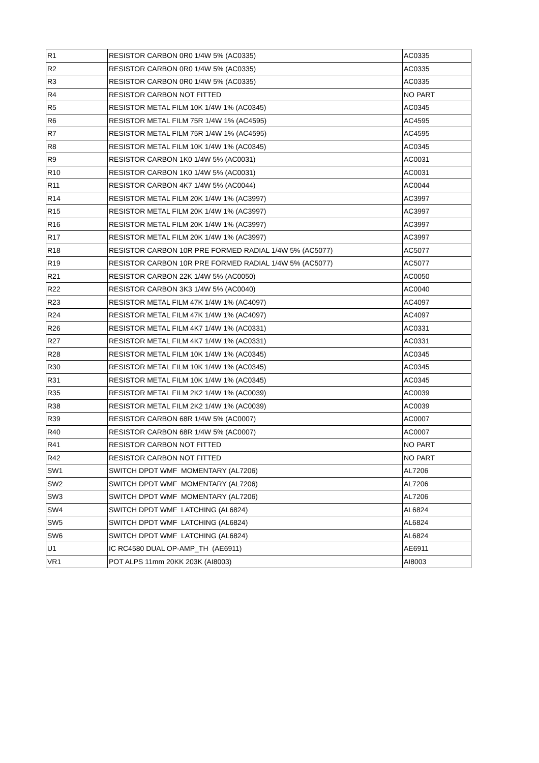| R1 | RESISTOR CARBON 0R0 1/4W 5% (AC0335) | AC0335 |
| R2 | RESISTOR CARBON 0R0 1/4W 5% (AC0335) | AC0335 |
| R3 | RESISTOR CARBON 0R0 1/4W 5% (AC0335) | AC0335 |
| R4 | RESISTOR CARBON NOT FITTED | NO PART |
| R5 | RESISTOR METAL FILM 10K 1/4W 1% (AC0345) | AC0345 |
| R6 | RESISTOR METAL FILM 75R 1/4W 1% (AC4595) | AC4595 |
| R7 | RESISTOR METAL FILM 75R 1/4W 1% (AC4595) | AC4595 |
| R8 | RESISTOR METAL FILM 10K 1/4W 1% (AC0345) | AC0345 |
| R9 | RESISTOR CARBON 1K0 1/4W 5% (AC0031) | AC0031 |
| R10 | RESISTOR CARBON 1K0 1/4W 5% (AC0031) | AC0031 |
| R11 | RESISTOR CARBON 4K7 1/4W 5% (AC0044) | AC0044 |
| R14 | RESISTOR METAL FILM 20K 1/4W 1% (AC3997) | AC3997 |
| R15 | RESISTOR METAL FILM 20K 1/4W 1% (AC3997) | AC3997 |
| R16 | RESISTOR METAL FILM 20K 1/4W 1% (AC3997) | AC3997 |
| R17 | RESISTOR METAL FILM 20K 1/4W 1% (AC3997) | AC3997 |
| R18 | RESISTOR CARBON 10R PRE FORMED RADIAL 1/4W 5% (AC5077) | AC5077 |
| R19 | RESISTOR CARBON 10R PRE FORMED RADIAL 1/4W 5% (AC5077) | AC5077 |
| R21 | RESISTOR CARBON 22K 1/4W 5% (AC0050) | AC0050 |
| R22 | RESISTOR CARBON 3K3 1/4W 5% (AC0040) | AC0040 |
| R23 | RESISTOR METAL FILM 47K 1/4W 1% (AC4097) | AC4097 |
| R24 | RESISTOR METAL FILM 47K 1/4W 1% (AC4097) | AC4097 |
| R26 | RESISTOR METAL FILM 4K7 1/4W 1% (AC0331) | AC0331 |
| R27 | RESISTOR METAL FILM 4K7 1/4W 1% (AC0331) | AC0331 |
| R28 | RESISTOR METAL FILM 10K 1/4W 1% (AC0345) | AC0345 |
| R30 | RESISTOR METAL FILM 10K 1/4W 1% (AC0345) | AC0345 |
| R31 | RESISTOR METAL FILM 10K 1/4W 1% (AC0345) | AC0345 |
| R35 | RESISTOR METAL FILM 2K2 1/4W 1% (AC0039) | AC0039 |
| R38 | RESISTOR METAL FILM 2K2 1/4W 1% (AC0039) | AC0039 |
| R39 | RESISTOR CARBON 68R 1/4W 5% (AC0007) | AC0007 |
| R40 | RESISTOR CARBON 68R 1/4W 5% (AC0007) | AC0007 |
| R41 | RESISTOR CARBON NOT FITTED | NO PART |
| R42 | RESISTOR CARBON NOT FITTED | NO PART |
| SW1 | SWITCH DPDT WMF MOMENTARY (AL7206) | AL7206 |
| SW2 | SWITCH DPDT WMF MOMENTARY (AL7206) | AL7206 |
| SW3 | SWITCH DPDT WMF MOMENTARY (AL7206) | AL7206 |
| SW4 | SWITCH DPDT WMF LATCHING (AL6824) | AL6824 |
| SW5 | SWITCH DPDT WMF LATCHING (AL6824) | AL6824 |
| SW6 | SWITCH DPDT WMF LATCHING (AL6824) | AL6824 |
| U1 | IC RC4580 DUAL OP-AMP_TH (AE6911) | AE6911 |
| VR1 | POT ALPS 11mm 20KK 203K (AI8003) | AI8003 |